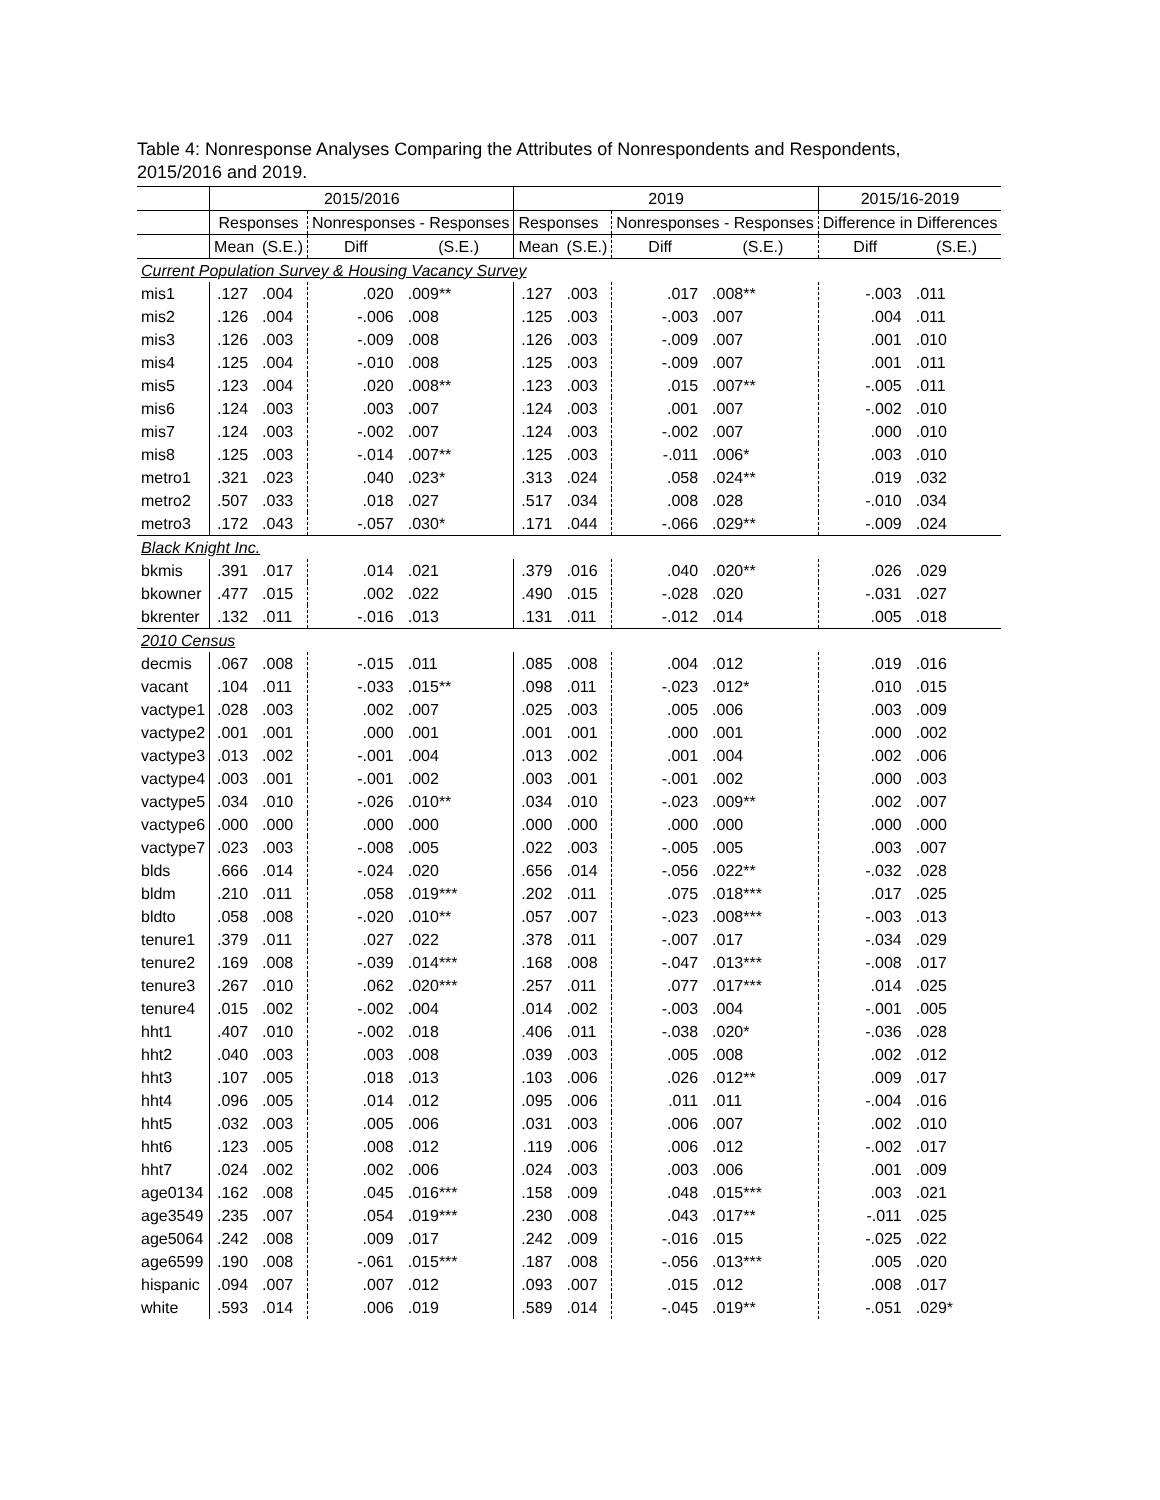Table 4: Nonresponse Analyses Comparing the Attributes of Nonrespondents and Respondents, 2015/2016 and 2019.
| | 2015/2016 | | | | 2019 | | | | 2015/16-2019 | |
| --- | --- | --- | --- | --- | --- | --- | --- | --- | --- | --- |
| | Responses | | Nonresponses - Responses | | Responses | | Nonresponses - Responses | | Difference in Differences | |
| | Mean | (S.E.) | Diff | (S.E.) | Mean | (S.E.) | Diff | (S.E.) | Diff | (S.E.) |
| Current Population Survey & Housing Vacancy Survey | | | | | | | | | | |
| mis1 | .127 | .004 | .020 | .009** | .127 | .003 | .017 | .008** | -.003 | .011 |
| mis2 | .126 | .004 | -.006 | .008 | .125 | .003 | -.003 | .007 | .004 | .011 |
| mis3 | .126 | .003 | -.009 | .008 | .126 | .003 | -.009 | .007 | .001 | .010 |
| mis4 | .125 | .004 | -.010 | .008 | .125 | .003 | -.009 | .007 | .001 | .011 |
| mis5 | .123 | .004 | .020 | .008** | .123 | .003 | .015 | .007** | -.005 | .011 |
| mis6 | .124 | .003 | .003 | .007 | .124 | .003 | .001 | .007 | -.002 | .010 |
| mis7 | .124 | .003 | -.002 | .007 | .124 | .003 | -.002 | .007 | .000 | .010 |
| mis8 | .125 | .003 | -.014 | .007** | .125 | .003 | -.011 | .006* | .003 | .010 |
| metro1 | .321 | .023 | .040 | .023* | .313 | .024 | .058 | .024** | .019 | .032 |
| metro2 | .507 | .033 | .018 | .027 | .517 | .034 | .008 | .028 | -.010 | .034 |
| metro3 | .172 | .043 | -.057 | .030* | .171 | .044 | -.066 | .029** | -.009 | .024 |
| Black Knight Inc. | | | | | | | | | | |
| bkmis | .391 | .017 | .014 | .021 | .379 | .016 | .040 | .020** | .026 | .029 |
| bkowner | .477 | .015 | .002 | .022 | .490 | .015 | -.028 | .020 | -.031 | .027 |
| bkrenter | .132 | .011 | -.016 | .013 | .131 | .011 | -.012 | .014 | .005 | .018 |
| 2010 Census | | | | | | | | | | |
| decmis | .067 | .008 | -.015 | .011 | .085 | .008 | .004 | .012 | .019 | .016 |
| vacant | .104 | .011 | -.033 | .015** | .098 | .011 | -.023 | .012* | .010 | .015 |
| vactype1 | .028 | .003 | .002 | .007 | .025 | .003 | .005 | .006 | .003 | .009 |
| vactype2 | .001 | .001 | .000 | .001 | .001 | .001 | .000 | .001 | .000 | .002 |
| vactype3 | .013 | .002 | -.001 | .004 | .013 | .002 | .001 | .004 | .002 | .006 |
| vactype4 | .003 | .001 | -.001 | .002 | .003 | .001 | -.001 | .002 | .000 | .003 |
| vactype5 | .034 | .010 | -.026 | .010** | .034 | .010 | -.023 | .009** | .002 | .007 |
| vactype6 | .000 | .000 | .000 | .000 | .000 | .000 | .000 | .000 | .000 | .000 |
| vactype7 | .023 | .003 | -.008 | .005 | .022 | .003 | -.005 | .005 | .003 | .007 |
| blds | .666 | .014 | -.024 | .020 | .656 | .014 | -.056 | .022** | -.032 | .028 |
| bldm | .210 | .011 | .058 | .019*** | .202 | .011 | .075 | .018*** | .017 | .025 |
| bldto | .058 | .008 | -.020 | .010** | .057 | .007 | -.023 | .008*** | -.003 | .013 |
| tenure1 | .379 | .011 | .027 | .022 | .378 | .011 | -.007 | .017 | -.034 | .029 |
| tenure2 | .169 | .008 | -.039 | .014*** | .168 | .008 | -.047 | .013*** | -.008 | .017 |
| tenure3 | .267 | .010 | .062 | .020*** | .257 | .011 | .077 | .017*** | .014 | .025 |
| tenure4 | .015 | .002 | -.002 | .004 | .014 | .002 | -.003 | .004 | -.001 | .005 |
| hht1 | .407 | .010 | -.002 | .018 | .406 | .011 | -.038 | .020* | -.036 | .028 |
| hht2 | .040 | .003 | .003 | .008 | .039 | .003 | .005 | .008 | .002 | .012 |
| hht3 | .107 | .005 | .018 | .013 | .103 | .006 | .026 | .012** | .009 | .017 |
| hht4 | .096 | .005 | .014 | .012 | .095 | .006 | .011 | .011 | -.004 | .016 |
| hht5 | .032 | .003 | .005 | .006 | .031 | .003 | .006 | .007 | .002 | .010 |
| hht6 | .123 | .005 | .008 | .012 | .119 | .006 | .006 | .012 | -.002 | .017 |
| hht7 | .024 | .002 | .002 | .006 | .024 | .003 | .003 | .006 | .001 | .009 |
| age0134 | .162 | .008 | .045 | .016*** | .158 | .009 | .048 | .015*** | .003 | .021 |
| age3549 | .235 | .007 | .054 | .019*** | .230 | .008 | .043 | .017** | -.011 | .025 |
| age5064 | .242 | .008 | .009 | .017 | .242 | .009 | -.016 | .015 | -.025 | .022 |
| age6599 | .190 | .008 | -.061 | .015*** | .187 | .008 | -.056 | .013*** | .005 | .020 |
| hispanic | .094 | .007 | .007 | .012 | .093 | .007 | .015 | .012 | .008 | .017 |
| white | .593 | .014 | .006 | .019 | .589 | .014 | -.045 | .019** | -.051 | .029* |